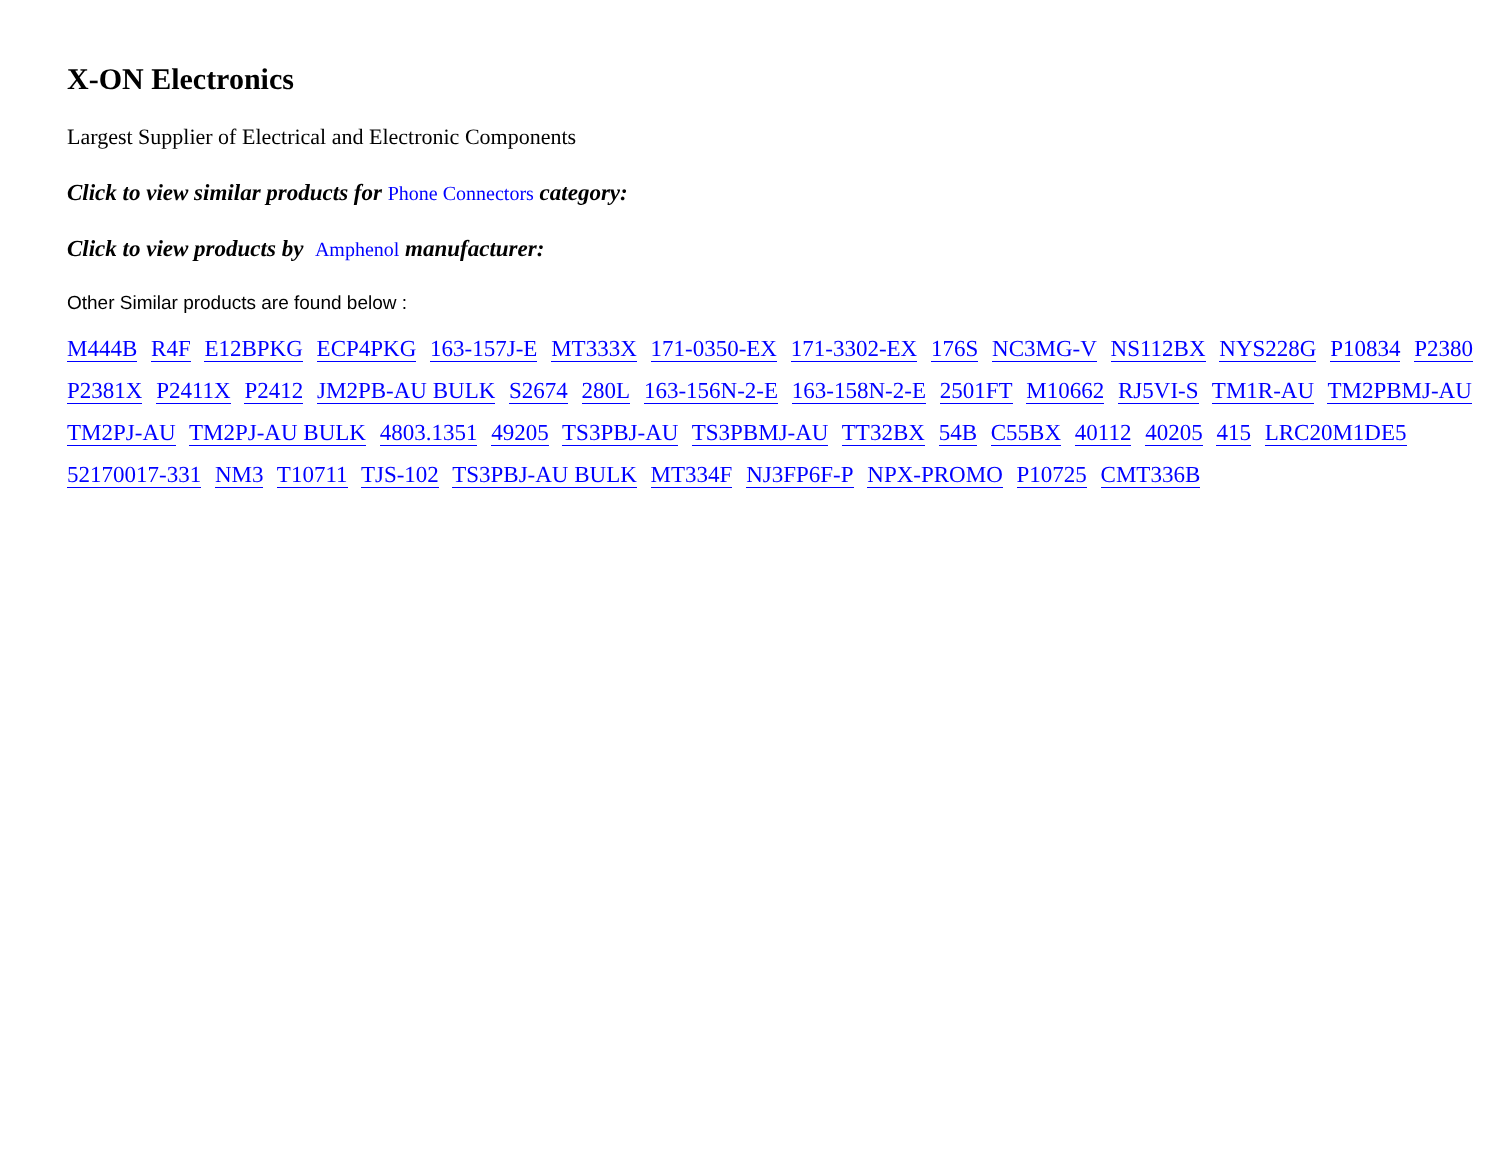X-ON Electronics
Largest Supplier of Electrical and Electronic Components
Click to view similar products for Phone Connectors category:
Click to view products by Amphenol manufacturer:
Other Similar products are found below :
M444B R4F E12BPKG ECP4PKG 163-157J-E MT333X 171-0350-EX 171-3302-EX 176S NC3MG-V NS112BX NYS228G P10834 P2380 P2381X P2411X P2412 JM2PB-AU BULK S2674 280L 163-156N-2-E 163-158N-2-E 2501FT M10662 RJ5VI-S TM1R-AU TM2PBMJ-AU TM2PJ-AU TM2PJ-AU BULK 4803.1351 49205 TS3PBJ-AU TS3PBMJ-AU TT32BX 54B C55BX 40112 40205 415 LRC20M1DE5 52170017-331 NM3 T10711 TJS-102 TS3PBJ-AU BULK MT334F NJ3FP6F-P NPX-PROMO P10725 CMT336B